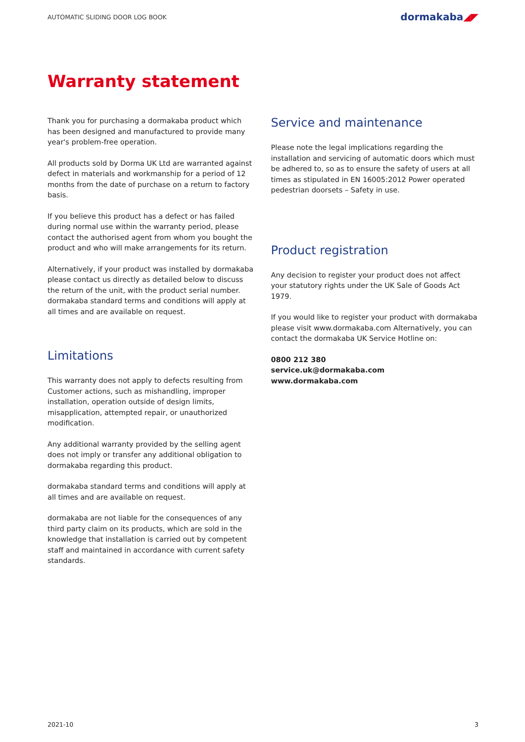AUTOMATIC SLIDING DOOR LOG BOOK
dormakaba◢◤
Warranty statement
Thank you for purchasing a dormakaba product which has been designed and manufactured to provide many year's problem-free operation.
All products sold by Dorma UK Ltd are warranted against defect in materials and workmanship for a period of 12 months from the date of purchase on a return to factory basis.
If you believe this product has a defect or has failed during normal use within the warranty period, please contact the authorised agent from whom you bought the product and who will make arrangements for its return.
Alternatively, if your product was installed by dormakaba please contact us directly as detailed below to discuss the return of the unit, with the product serial number. dormakaba standard terms and conditions will apply at all times and are available on request.
Limitations
This warranty does not apply to defects resulting from Customer actions, such as mishandling, improper installation, operation outside of design limits, misapplication, attempted repair, or unauthorized modification.
Any additional warranty provided by the selling agent does not imply or transfer any additional obligation to dormakaba regarding this product.
dormakaba standard terms and conditions will apply at all times and are available on request.
dormakaba are not liable for the consequences of any third party claim on its products, which are sold in the knowledge that installation is carried out by competent staff and maintained in accordance with current safety standards.
Service and maintenance
Please note the legal implications regarding the installation and servicing of automatic doors which must be adhered to, so as to ensure the safety of users at all times as stipulated in EN 16005:2012 Power operated pedestrian doorsets – Safety in use.
Product registration
Any decision to register your product does not affect your statutory rights under the UK Sale of Goods Act 1979.
If you would like to register your product with dormakaba please visit www.dormakaba.com Alternatively, you can contact the dormakaba UK Service Hotline on:
0800 212 380
service.uk@dormakaba.com
www.dormakaba.com
2021-10 3